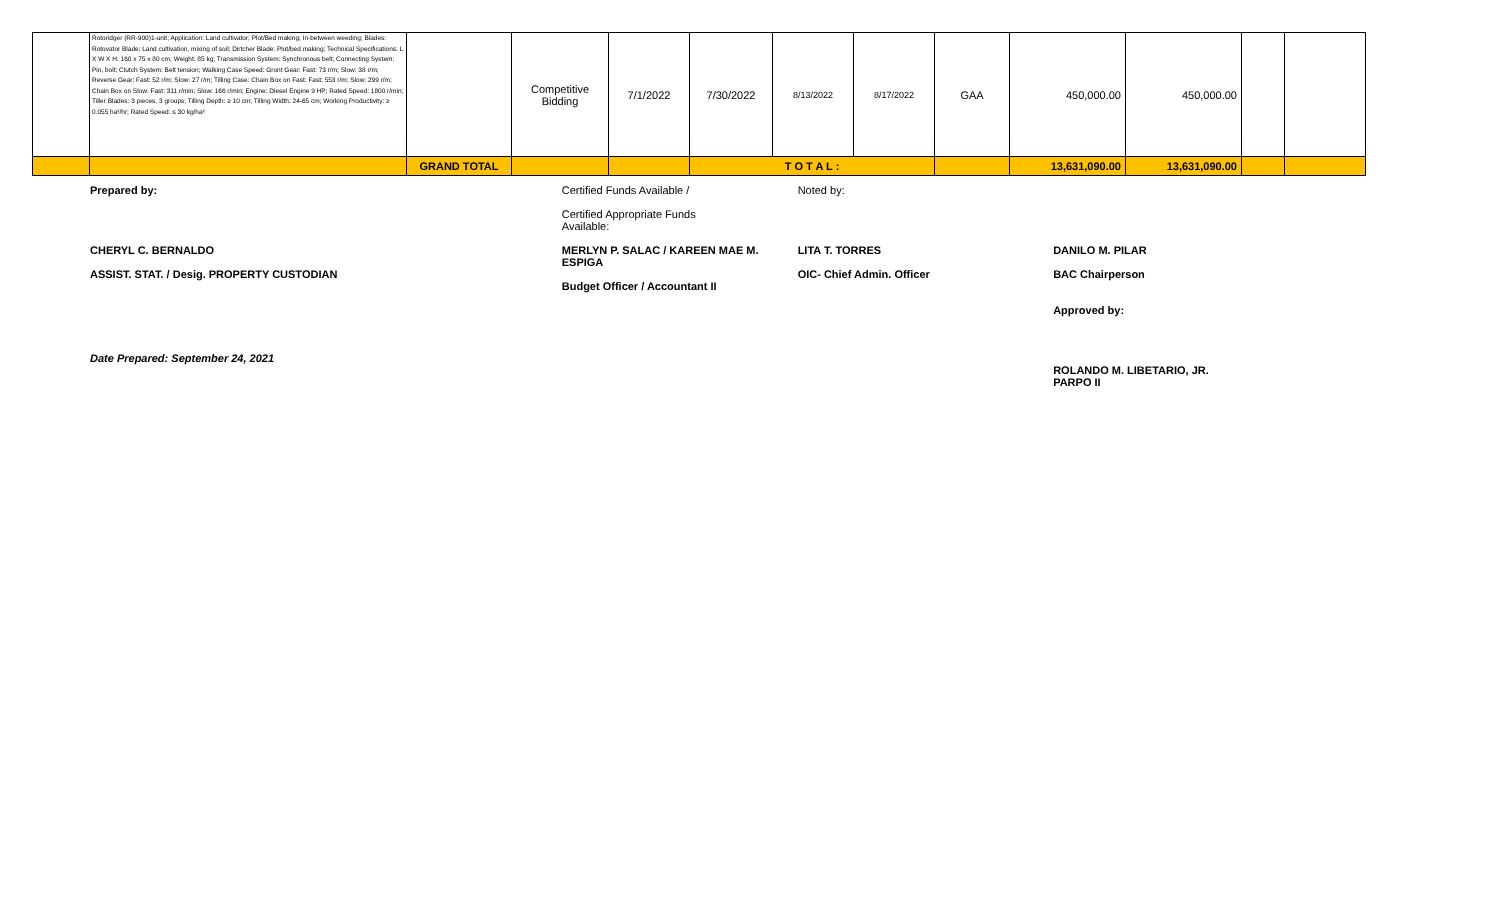| | Rotoridger (RR-900)1-unit; Application: Land cultivator; Plot/Bed making; In-between weeding; Blades: Rotovator Blade: Land cultivation, mixing of soil; Dirtcher Blade: Plot/bed making; Technical Specifications: L X W X H: 160 x 75 x 80 cm; Weight: 85 kg; Transmission System: Synchronous belt; Connecting System: Pin, bolt; Clutch System: Belt tension; Walking Case Speed: Gront Gear: Fast: 73 r/m; Slow: 38 r/m; Reverse Gear: Fast: 52 r/m; Slow: 27 r/m; Tilling Case: Chain Box on Fast: Fast: 553 r/m; Slow: 299 r/m; Chain Box on Slow: Fast: 311 r/min; Slow: 166 r/min; Engine: Diesel Engine 9 HP; Rated Speed: 1800 r/min; Tiller Blades: 3 pieces, 3 groups; Tilling Depth: ≥ 10 cm; Tilling Width: 24-65 cm; Working Productivity: ≥ 0.055 ha²/hr; Rated Speed: ≤ 30 kg/ha² | | Competitive Bidding | 7/1/2022 | 7/30/2022 | 8/13/2022 | 8/17/2022 | GAA | 450,000.00 | 450,000.00 | | |
| | | GRAND TOTAL | | | T O T A L : | | | | 13,631,090.00 | 13,631,090.00 | | |
Prepared by:
CHERYL C. BERNALDO
ASSIST. STAT. / Desig. PROPERTY CUSTODIAN
Date Prepared: September 24, 2021
Certified Funds Available /
Certified Appropriate Funds
Available:
MERLYN P. SALAC / KAREEN MAE M. ESPIGA
Budget Officer / Accountant II
Noted by:
LITA T. TORRES
OIC- Chief Admin. Officer
DANILO M. PILAR
BAC Chairperson
Approved by:
ROLANDO M. LIBETARIO, JR.
PARPO II